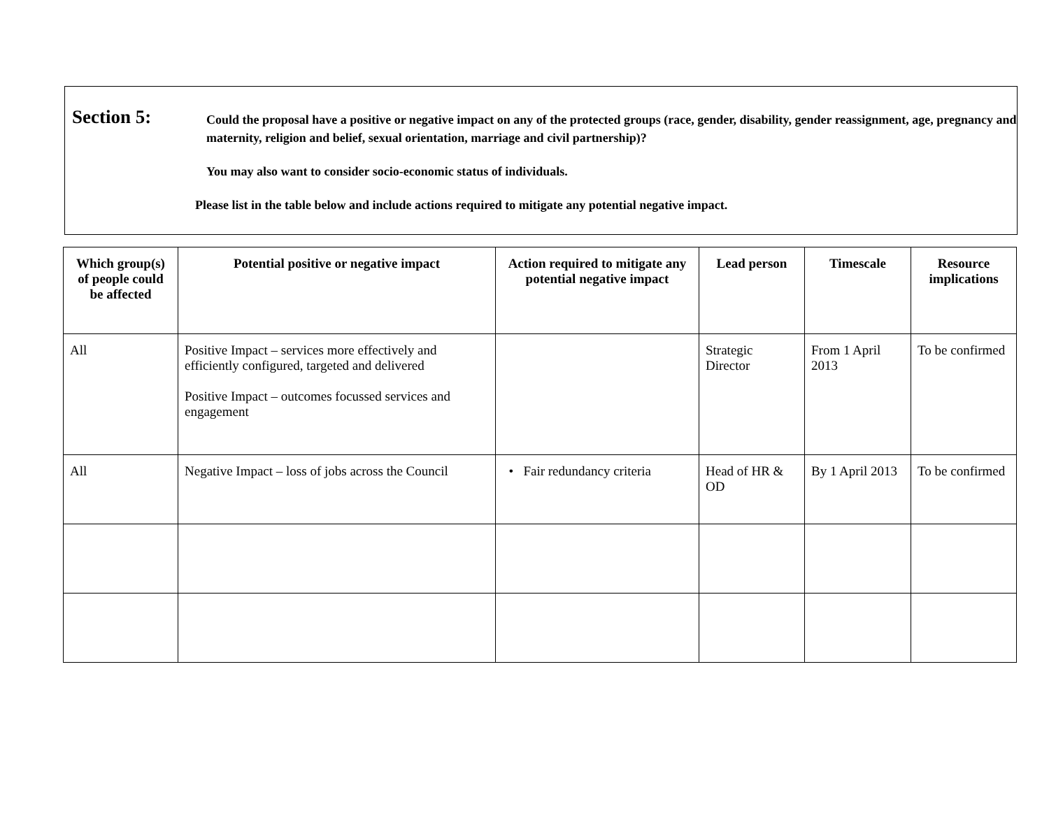Section 5:
Could the proposal have a positive or negative impact on any of the protected groups (race, gender, disability, gender reassignment, age, pregnancy and maternity, religion and belief, sexual orientation, marriage and civil partnership)?
You may also want to consider socio-economic status of individuals.
Please list in the table below and include actions required to mitigate any potential negative impact.
| Which group(s) of people could be affected | Potential positive or negative impact | Action required to mitigate any potential negative impact | Lead person | Timescale | Resource implications |
| --- | --- | --- | --- | --- | --- |
| All | Positive Impact – services more effectively and efficiently configured, targeted and delivered Positive Impact – outcomes focussed services and engagement | | Strategic Director | From 1 April 2013 | To be confirmed |
| All | Negative Impact – loss of jobs across the Council | • Fair redundancy criteria | Head of HR & OD | By 1 April 2013 | To be confirmed |